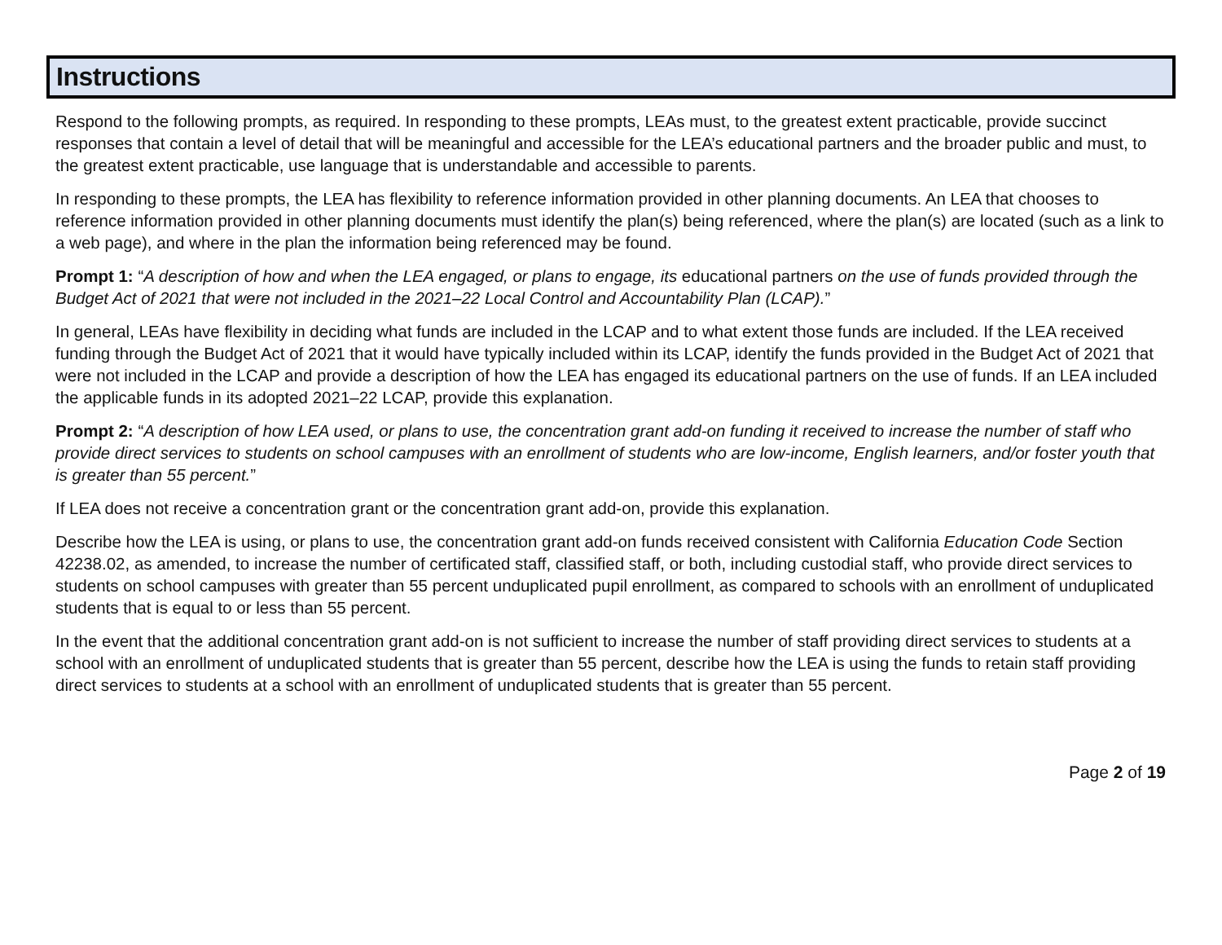Instructions
Respond to the following prompts, as required. In responding to these prompts, LEAs must, to the greatest extent practicable, provide succinct responses that contain a level of detail that will be meaningful and accessible for the LEA’s educational partners and the broader public and must, to the greatest extent practicable, use language that is understandable and accessible to parents.
In responding to these prompts, the LEA has flexibility to reference information provided in other planning documents. An LEA that chooses to reference information provided in other planning documents must identify the plan(s) being referenced, where the plan(s) are located (such as a link to a web page), and where in the plan the information being referenced may be found.
Prompt 1: “A description of how and when the LEA engaged, or plans to engage, its educational partners on the use of funds provided through the Budget Act of 2021 that were not included in the 2021–22 Local Control and Accountability Plan (LCAP).”
In general, LEAs have flexibility in deciding what funds are included in the LCAP and to what extent those funds are included. If the LEA received funding through the Budget Act of 2021 that it would have typically included within its LCAP, identify the funds provided in the Budget Act of 2021 that were not included in the LCAP and provide a description of how the LEA has engaged its educational partners on the use of funds. If an LEA included the applicable funds in its adopted 2021–22 LCAP, provide this explanation.
Prompt 2: “A description of how LEA used, or plans to use, the concentration grant add-on funding it received to increase the number of staff who provide direct services to students on school campuses with an enrollment of students who are low-income, English learners, and/or foster youth that is greater than 55 percent.”
If LEA does not receive a concentration grant or the concentration grant add-on, provide this explanation.
Describe how the LEA is using, or plans to use, the concentration grant add-on funds received consistent with California Education Code Section 42238.02, as amended, to increase the number of certificated staff, classified staff, or both, including custodial staff, who provide direct services to students on school campuses with greater than 55 percent unduplicated pupil enrollment, as compared to schools with an enrollment of unduplicated students that is equal to or less than 55 percent.
In the event that the additional concentration grant add-on is not sufficient to increase the number of staff providing direct services to students at a school with an enrollment of unduplicated students that is greater than 55 percent, describe how the LEA is using the funds to retain staff providing direct services to students at a school with an enrollment of unduplicated students that is greater than 55 percent.
Page 2 of 19